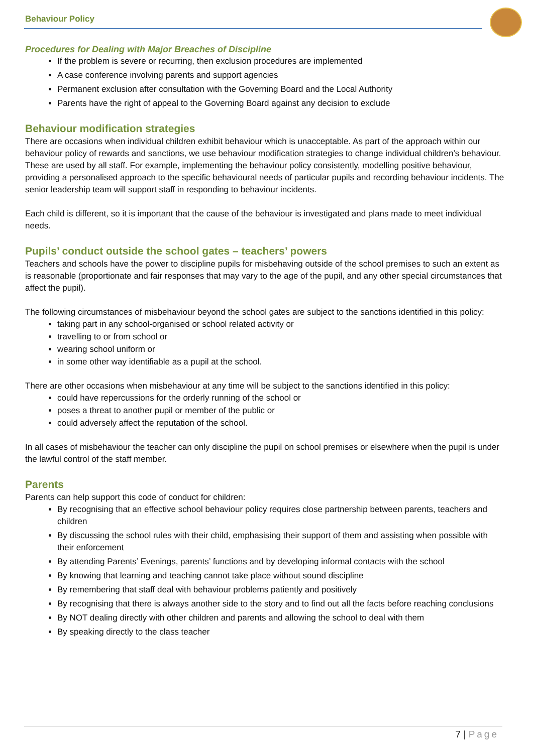Behaviour Policy
Procedures for Dealing with Major Breaches of Discipline
If the problem is severe or recurring, then exclusion procedures are implemented
A case conference involving parents and support agencies
Permanent exclusion after consultation with the Governing Board and the Local Authority
Parents have the right of appeal to the Governing Board against any decision to exclude
Behaviour modification strategies
There are occasions when individual children exhibit behaviour which is unacceptable. As part of the approach within our behaviour policy of rewards and sanctions, we use behaviour modification strategies to change individual children’s behaviour. These are used by all staff. For example, implementing the behaviour policy consistently, modelling positive behaviour, providing a personalised approach to the specific behavioural needs of particular pupils and recording behaviour incidents. The senior leadership team will support staff in responding to behaviour incidents.
Each child is different, so it is important that the cause of the behaviour is investigated and plans made to meet individual needs.
Pupils’ conduct outside the school gates – teachers’ powers
Teachers and schools have the power to discipline pupils for misbehaving outside of the school premises to such an extent as is reasonable (proportionate and fair responses that may vary to the age of the pupil, and any other special circumstances that affect the pupil).
The following circumstances of misbehaviour beyond the school gates are subject to the sanctions identified in this policy:
taking part in any school-organised or school related activity or
travelling to or from school or
wearing school uniform or
in some other way identifiable as a pupil at the school.
There are other occasions when misbehaviour at any time will be subject to the sanctions identified in this policy:
could have repercussions for the orderly running of the school or
poses a threat to another pupil or member of the public or
could adversely affect the reputation of the school.
In all cases of misbehaviour the teacher can only discipline the pupil on school premises or elsewhere when the pupil is under the lawful control of the staff member.
Parents
Parents can help support this code of conduct for children:
By recognising that an effective school behaviour policy requires close partnership between parents, teachers and children
By discussing the school rules with their child, emphasising their support of them and assisting when possible with their enforcement
By attending Parents’ Evenings, parents’ functions and by developing informal contacts with the school
By knowing that learning and teaching cannot take place without sound discipline
By remembering that staff deal with behaviour problems patiently and positively
By recognising that there is always another side to the story and to find out all the facts before reaching conclusions
By NOT dealing directly with other children and parents and allowing the school to deal with them
By speaking directly to the class teacher
7 | Page